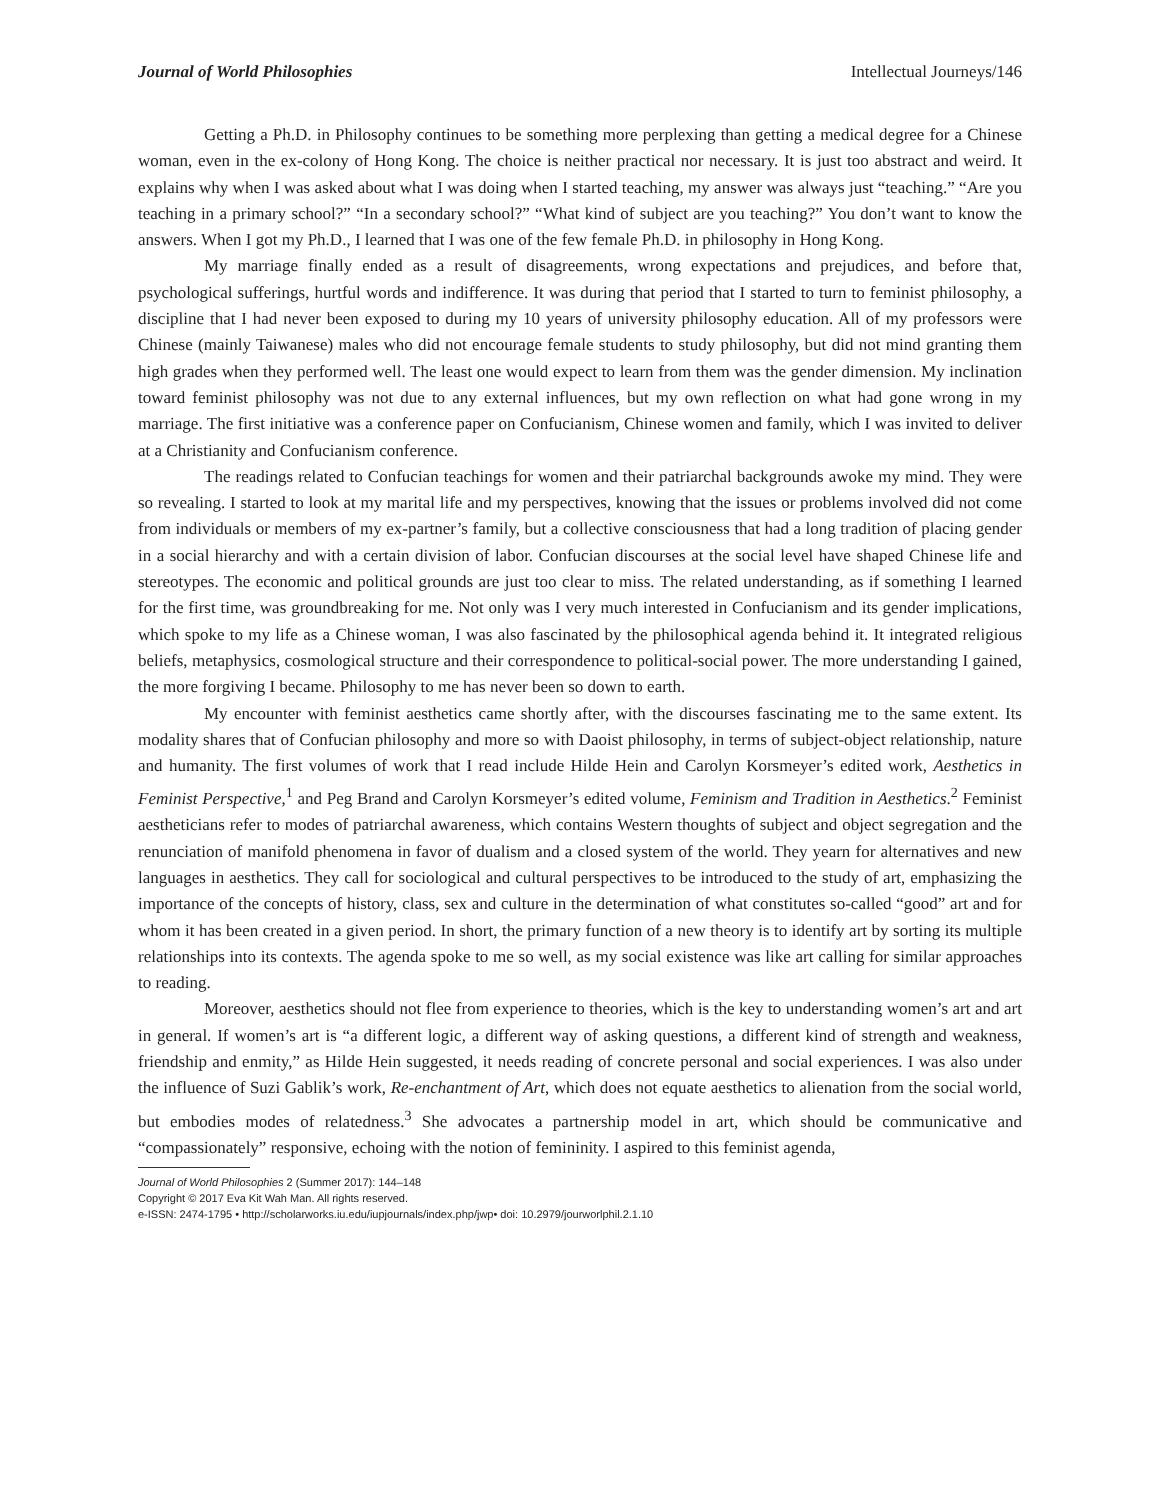Journal of World Philosophies Intellectual Journeys/146
Getting a Ph.D. in Philosophy continues to be something more perplexing than getting a medical degree for a Chinese woman, even in the ex-colony of Hong Kong. The choice is neither practical nor necessary. It is just too abstract and weird. It explains why when I was asked about what I was doing when I started teaching, my answer was always just “teaching.” “Are you teaching in a primary school?” “In a secondary school?” “What kind of subject are you teaching?” You don’t want to know the answers. When I got my Ph.D., I learned that I was one of the few female Ph.D. in philosophy in Hong Kong.
My marriage finally ended as a result of disagreements, wrong expectations and prejudices, and before that, psychological sufferings, hurtful words and indifference. It was during that period that I started to turn to feminist philosophy, a discipline that I had never been exposed to during my 10 years of university philosophy education. All of my professors were Chinese (mainly Taiwanese) males who did not encourage female students to study philosophy, but did not mind granting them high grades when they performed well. The least one would expect to learn from them was the gender dimension. My inclination toward feminist philosophy was not due to any external influences, but my own reflection on what had gone wrong in my marriage. The first initiative was a conference paper on Confucianism, Chinese women and family, which I was invited to deliver at a Christianity and Confucianism conference.
The readings related to Confucian teachings for women and their patriarchal backgrounds awoke my mind. They were so revealing. I started to look at my marital life and my perspectives, knowing that the issues or problems involved did not come from individuals or members of my ex-partner’s family, but a collective consciousness that had a long tradition of placing gender in a social hierarchy and with a certain division of labor. Confucian discourses at the social level have shaped Chinese life and stereotypes. The economic and political grounds are just too clear to miss. The related understanding, as if something I learned for the first time, was groundbreaking for me. Not only was I very much interested in Confucianism and its gender implications, which spoke to my life as a Chinese woman, I was also fascinated by the philosophical agenda behind it. It integrated religious beliefs, metaphysics, cosmological structure and their correspondence to political-social power. The more understanding I gained, the more forgiving I became. Philosophy to me has never been so down to earth.
My encounter with feminist aesthetics came shortly after, with the discourses fascinating me to the same extent. Its modality shares that of Confucian philosophy and more so with Daoist philosophy, in terms of subject-object relationship, nature and humanity. The first volumes of work that I read include Hilde Hein and Carolyn Korsmeyer’s edited work, Aesthetics in Feminist Perspective,<sup>1</sup> and Peg Brand and Carolyn Korsmeyer’s edited volume, Feminism and Tradition in Aesthetics.<sup>2</sup> Feminist aestheticians refer to modes of patriarchal awareness, which contains Western thoughts of subject and object segregation and the renunciation of manifold phenomena in favor of dualism and a closed system of the world. They yearn for alternatives and new languages in aesthetics. They call for sociological and cultural perspectives to be introduced to the study of art, emphasizing the importance of the concepts of history, class, sex and culture in the determination of what constitutes so-called “good” art and for whom it has been created in a given period. In short, the primary function of a new theory is to identify art by sorting its multiple relationships into its contexts. The agenda spoke to me so well, as my social existence was like art calling for similar approaches to reading.
Moreover, aesthetics should not flee from experience to theories, which is the key to understanding women’s art and art in general. If women’s art is “a different logic, a different way of asking questions, a different kind of strength and weakness, friendship and enmity,” as Hilde Hein suggested, it needs reading of concrete personal and social experiences. I was also under the influence of Suzi Gablik’s work, Re-enchantment of Art, which does not equate aesthetics to alienation from the social world, but embodies modes of relatedness.<sup>3</sup> She advocates a partnership model in art, which should be communicative and “compassionately” responsive, echoing with the notion of femininity. I aspired to this feminist agenda,
Journal of World Philosophies 2 (Summer 2017): 144–148
Copyright © 2017 Eva Kit Wah Man. All rights reserved.
e-ISSN: 2474-1795 • http://scholarworks.iu.edu/iupjournals/index.php/jwp• doi: 10.2979/jourworlphil.2.1.10